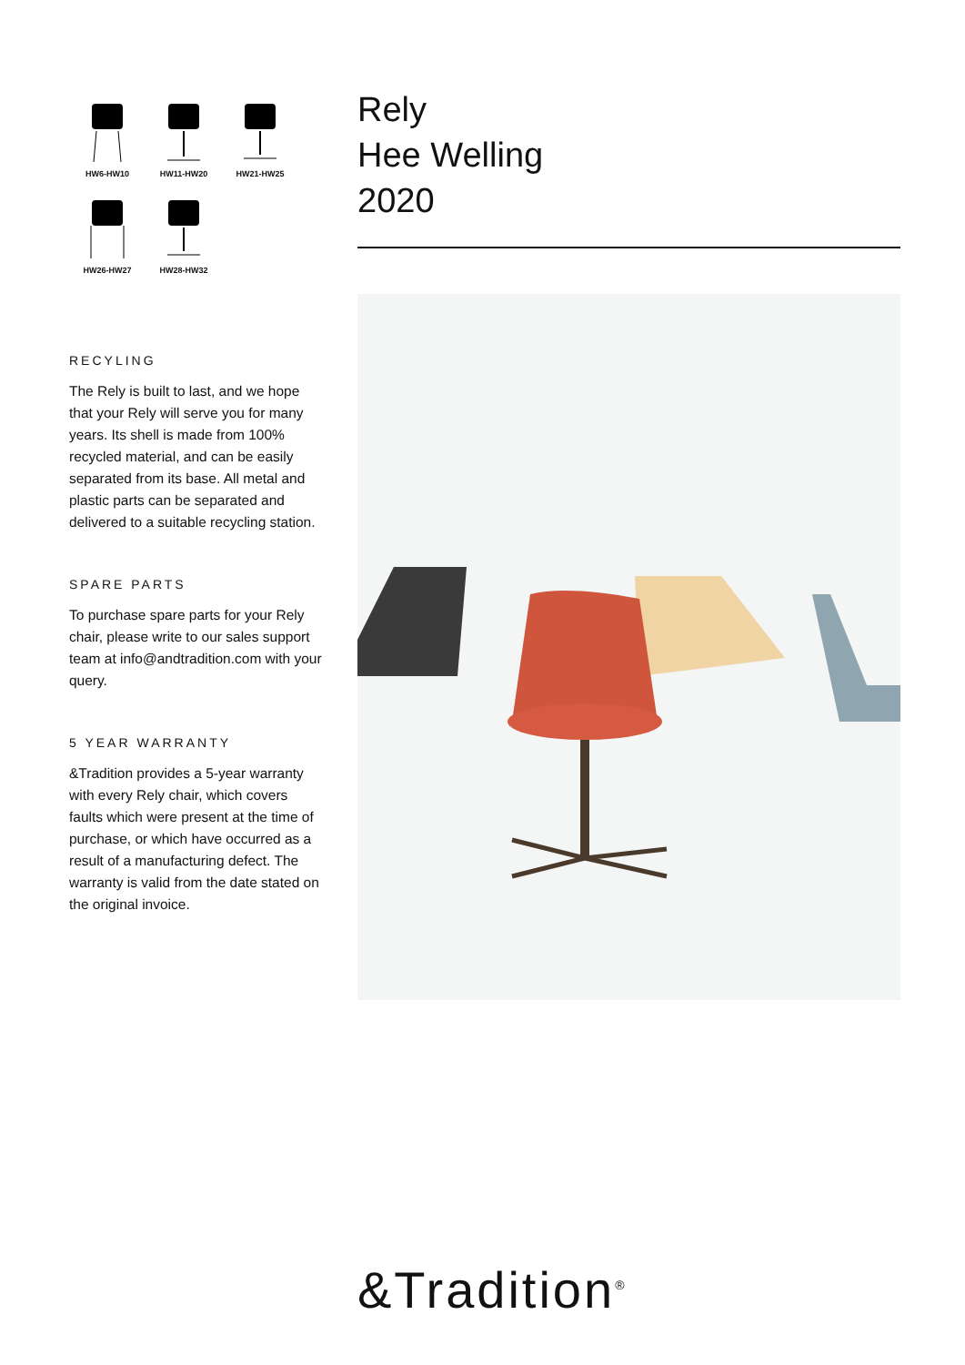HW6-HW10
HW11-HW20
HW21-HW25
HW26-HW27
HW28-HW32
RECYLING
The Rely is built to last, and we hope that your Rely will serve you for many years. Its shell is made from 100% recycled material, and can be easily separated from its base. All metal and plastic parts can be separated and delivered to a suitable recycling station.
SPARE PARTS
To purchase spare parts for your Rely chair, please write to our sales support team at info@andtradition.com with your query.
5 YEAR WARRANTY
&Tradition provides a 5-year warranty with every Rely chair, which covers faults which were present at the time of purchase, or which have occurred as a result of a manufacturing defect. The warranty is valid from the date stated on the original invoice.
Rely
Hee Welling
2020
&Tradition<sup>®</sup>